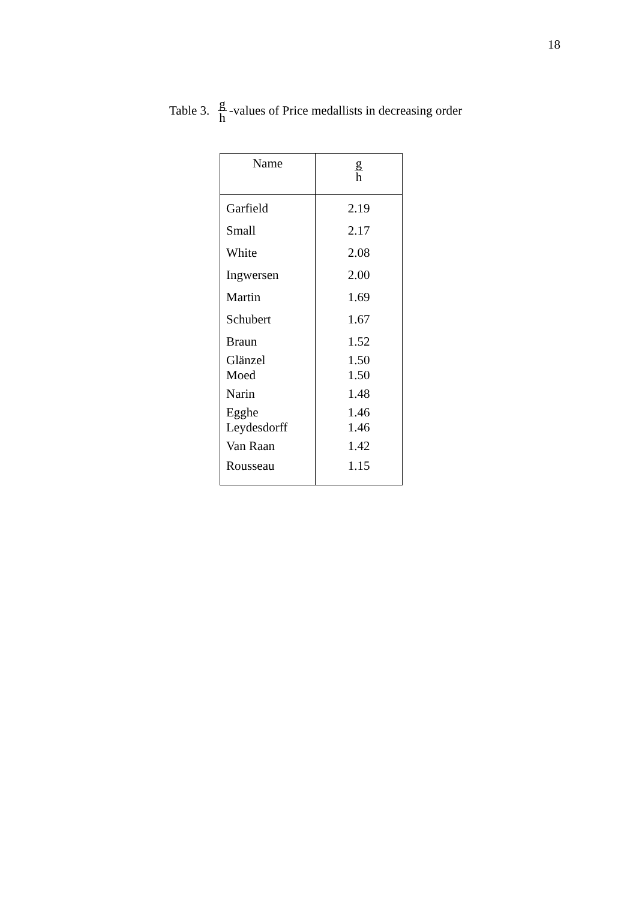18
Table 3. g h -values of Price medallists in decreasing order
| Name | g h |
| --- | --- |
| Garfield | 2.19 |
| Small | 2.17 |
| White | 2.08 |
| Ingwersen | 2.00 |
| Martin | 1.69 |
| Schubert | 1.67 |
| Braun | 1.52 |
| Glänzel Moed | 1.50 1.50 |
| Narin | 1.48 |
| Egghe Leydesdorff | 1.46 1.46 |
| Van Raan | 1.42 |
| Rousseau | 1.15 |